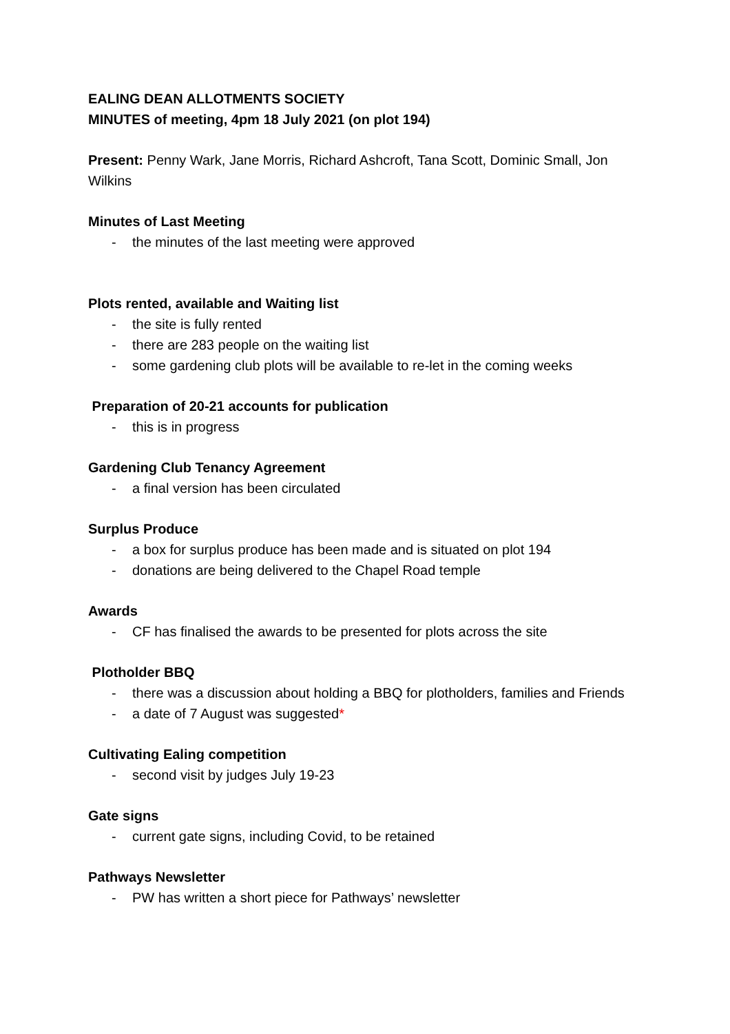EALING DEAN ALLOTMENTS SOCIETY
MINUTES of meeting, 4pm 18 July 2021 (on plot 194)
Present: Penny Wark, Jane Morris, Richard Ashcroft, Tana Scott, Dominic Small, Jon Wilkins
Minutes of Last Meeting
- the minutes of the last meeting were approved
Plots rented, available and Waiting list
- the site is fully rented
- there are 283 people on the waiting list
- some gardening club plots will be available to re-let in the coming weeks
Preparation of 20-21 accounts for publication
- this is in progress
Gardening Club Tenancy Agreement
- a final version has been circulated
Surplus Produce
- a box for surplus produce has been made and is situated on plot 194
- donations are being delivered to the Chapel Road temple
Awards
- CF has finalised the awards to be presented for plots across the site
Plotholder BBQ
- there was a discussion about holding a BBQ for plotholders, families and Friends
- a date of 7 August was suggested*
Cultivating Ealing competition
- second visit by judges July 19-23
Gate signs
- current gate signs, including Covid, to be retained
Pathways Newsletter
- PW has written a short piece for Pathways’ newsletter